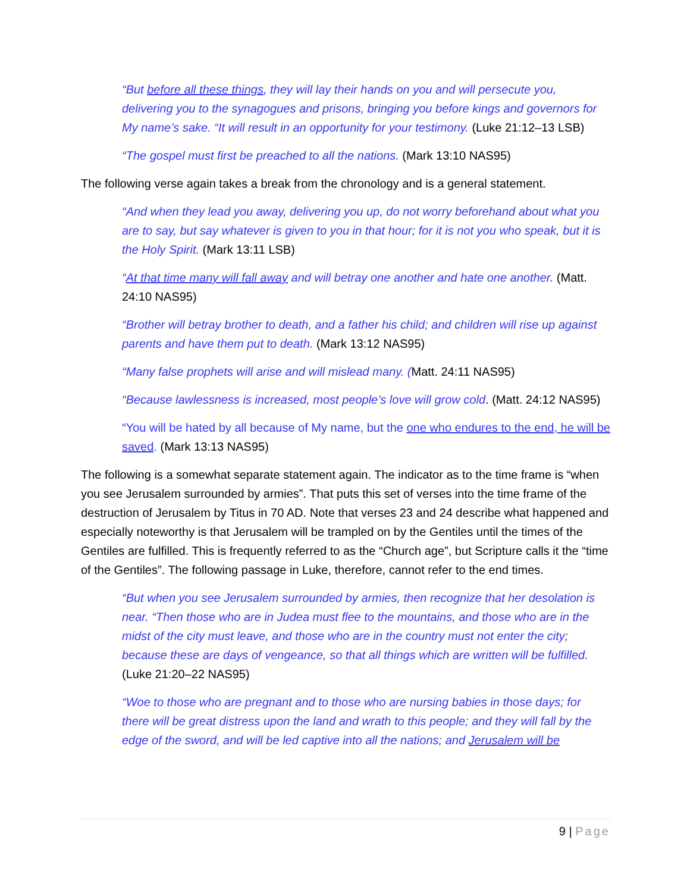“But before all these things, they will lay their hands on you and will persecute you, delivering you to the synagogues and prisons, bringing you before kings and governors for My name’s sake. “It will result in an opportunity for your testimony. (Luke 21:12–13 LSB)
“The gospel must first be preached to all the nations. (Mark 13:10 NAS95)
The following verse again takes a break from the chronology and is a general statement.
“And when they lead you away, delivering you up, do not worry beforehand about what you are to say, but say whatever is given to you in that hour; for it is not you who speak, but it is the Holy Spirit. (Mark 13:11 LSB)
“At that time many will fall away and will betray one another and hate one another. (Matt. 24:10 NAS95)
“Brother will betray brother to death, and a father his child; and children will rise up against parents and have them put to death. (Mark 13:12 NAS95)
“Many false prophets will arise and will mislead many. (Matt. 24:11 NAS95)
“Because lawlessness is increased, most people’s love will grow cold. (Matt. 24:12 NAS95)
“You will be hated by all because of My name, but the one who endures to the end, he will be saved. (Mark 13:13 NAS95)
The following is a somewhat separate statement again. The indicator as to the time frame is “when you see Jerusalem surrounded by armies”. That puts this set of verses into the time frame of the destruction of Jerusalem by Titus in 70 AD. Note that verses 23 and 24 describe what happened and especially noteworthy is that Jerusalem will be trampled on by the Gentiles until the times of the Gentiles are fulfilled. This is frequently referred to as the “Church age”, but Scripture calls it the “time of the Gentiles”. The following passage in Luke, therefore, cannot refer to the end times.
“But when you see Jerusalem surrounded by armies, then recognize that her desolation is near. “Then those who are in Judea must flee to the mountains, and those who are in the midst of the city must leave, and those who are in the country must not enter the city; because these are days of vengeance, so that all things which are written will be fulfilled. (Luke 21:20–22 NAS95)
“Woe to those who are pregnant and to those who are nursing babies in those days; for there will be great distress upon the land and wrath to this people; and they will fall by the edge of the sword, and will be led captive into all the nations; and Jerusalem will be
9 | Page